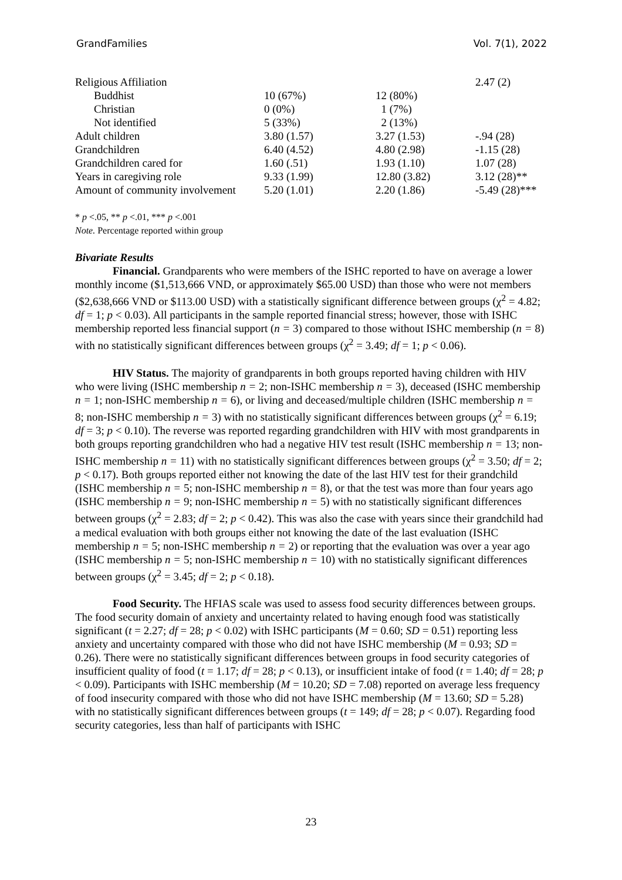GrandFamilies Vol. 7(1), 2022
| Religious Affiliation | | | 2.47 (2) |
| Buddhist | 10 (67%) | 12 (80%) | |
| Christian | 0 (0%) | 1 (7%) | |
| Not identified | 5 (33%) | 2 (13%) | |
| Adult children | 3.80 (1.57) | 3.27 (1.53) | -.94 (28) |
| Grandchildren | 6.40 (4.52) | 4.80 (2.98) | -1.15 (28) |
| Grandchildren cared for | 1.60 (.51) | 1.93 (1.10) | 1.07 (28) |
| Years in caregiving role | 9.33 (1.99) | 12.80 (3.82) | 3.12 (28)** |
| Amount of community involvement | 5.20 (1.01) | 2.20 (1.86) | -5.49 (28)*** |
* p <.05, ** p <.01, *** p <.001
Note. Percentage reported within group
Bivariate Results
Financial. Grandparents who were members of the ISHC reported to have on average a lower monthly income ($1,513,666 VND, or approximately $65.00 USD) than those who were not members ($2,638,666 VND or $113.00 USD) with a statistically significant difference between groups (χ<sup>2</sup> = 4.82; df = 1; p < 0.03). All participants in the sample reported financial stress; however, those with ISHC membership reported less financial support (n = 3) compared to those without ISHC membership (n = 8) with no statistically significant differences between groups (χ<sup>2</sup> = 3.49; df = 1; p < 0.06).
HIV Status. The majority of grandparents in both groups reported having children with HIV who were living (ISHC membership n = 2; non-ISHC membership n = 3), deceased (ISHC membership n = 1; non-ISHC membership n = 6), or living and deceased/multiple children (ISHC membership n = 8; non-ISHC membership n = 3) with no statistically significant differences between groups (χ<sup>2</sup> = 6.19; df = 3; p < 0.10). The reverse was reported regarding grandchildren with HIV with most grandparents in both groups reporting grandchildren who had a negative HIV test result (ISHC membership n = 13; non-ISHC membership n = 11) with no statistically significant differences between groups (χ<sup>2</sup> = 3.50; df = 2; p < 0.17). Both groups reported either not knowing the date of the last HIV test for their grandchild (ISHC membership n = 5; non-ISHC membership n = 8), or that the test was more than four years ago (ISHC membership n = 9; non-ISHC membership n = 5) with no statistically significant differences between groups (χ<sup>2</sup> = 2.83; df = 2; p < 0.42). This was also the case with years since their grandchild had a medical evaluation with both groups either not knowing the date of the last evaluation (ISHC membership n = 5; non-ISHC membership n = 2) or reporting that the evaluation was over a year ago (ISHC membership n = 5; non-ISHC membership n = 10) with no statistically significant differences between groups (χ<sup>2</sup> = 3.45; df = 2; p < 0.18).
Food Security. The HFIAS scale was used to assess food security differences between groups. The food security domain of anxiety and uncertainty related to having enough food was statistically significant (t = 2.27; df = 28; p < 0.02) with ISHC participants (M = 0.60; SD = 0.51) reporting less anxiety and uncertainty compared with those who did not have ISHC membership (M = 0.93; SD = 0.26). There were no statistically significant differences between groups in food security categories of insufficient quality of food (t = 1.17; df = 28; p < 0.13), or insufficient intake of food (t = 1.40; df = 28; p < 0.09). Participants with ISHC membership (M = 10.20; SD = 7.08) reported on average less frequency of food insecurity compared with those who did not have ISHC membership (M = 13.60; SD = 5.28) with no statistically significant differences between groups (t = 149; df = 28; p < 0.07). Regarding food security categories, less than half of participants with ISHC
23